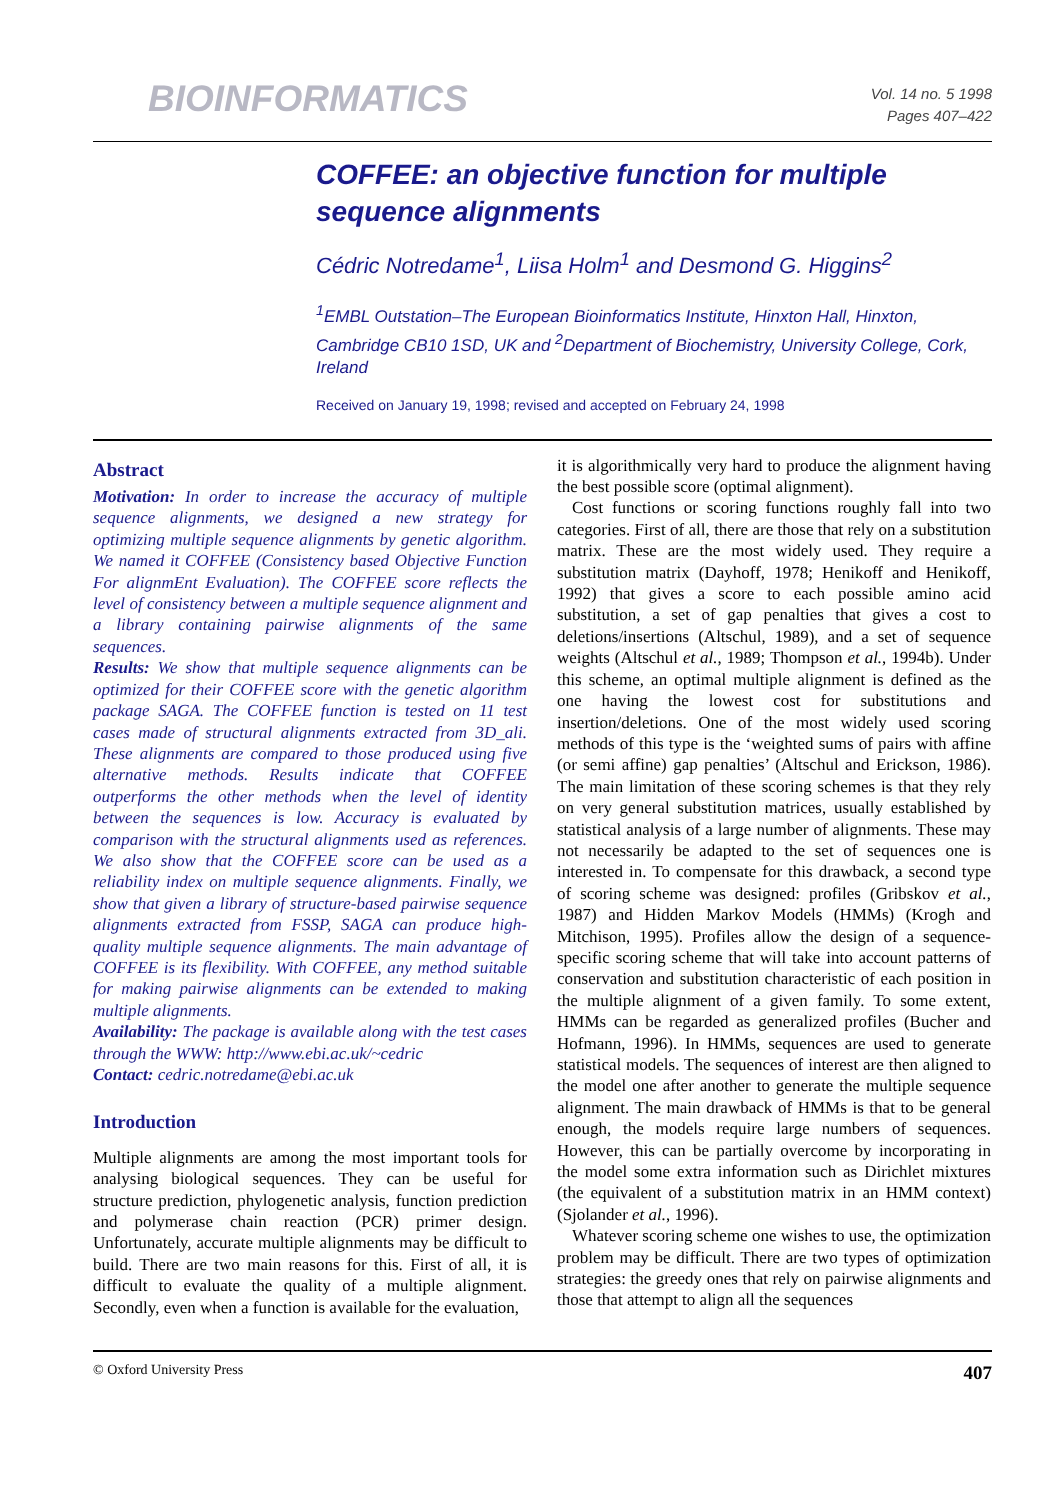BIOINFORMATICS
Vol. 14 no. 5 1998
Pages 407–422
COFFEE: an objective function for multiple sequence alignments
Cédric Notredame<sup>1</sup>, Liisa Holm<sup>1</sup> and Desmond G. Higgins<sup>2</sup>
<sup>1</sup> EMBL Outstation–The European Bioinformatics Institute, Hinxton Hall, Hinxton, Cambridge CB10 1SD, UK and <sup>2</sup>Department of Biochemistry, University College, Cork, Ireland
Received on January 19, 1998; revised and accepted on February 24, 1998
Abstract
Motivation: In order to increase the accuracy of multiple sequence alignments, we designed a new strategy for optimizing multiple sequence alignments by genetic algorithm. We named it COFFEE (Consistency based Objective Function For alignmEnt Evaluation). The COFFEE score reflects the level of consistency between a multiple sequence alignment and a library containing pairwise alignments of the same sequences.
Results: We show that multiple sequence alignments can be optimized for their COFFEE score with the genetic algorithm package SAGA. The COFFEE function is tested on 11 test cases made of structural alignments extracted from 3D_ali. These alignments are compared to those produced using five alternative methods. Results indicate that COFFEE outperforms the other methods when the level of identity between the sequences is low. Accuracy is evaluated by comparison with the structural alignments used as references. We also show that the COFFEE score can be used as a reliability index on multiple sequence alignments. Finally, we show that given a library of structure-based pairwise sequence alignments extracted from FSSP, SAGA can produce high-quality multiple sequence alignments. The main advantage of COFFEE is its flexibility. With COFFEE, any method suitable for making pairwise alignments can be extended to making multiple alignments.
Availability: The package is available along with the test cases through the WWW: http://www.ebi.ac.uk/~cedric
Contact: cedric.notredame@ebi.ac.uk
Introduction
Multiple alignments are among the most important tools for analysing biological sequences. They can be useful for structure prediction, phylogenetic analysis, function prediction and polymerase chain reaction (PCR) primer design. Unfortunately, accurate multiple alignments may be difficult to build. There are two main reasons for this. First of all, it is difficult to evaluate the quality of a multiple alignment. Secondly, even when a function is available for the evaluation,
it is algorithmically very hard to produce the alignment having the best possible score (optimal alignment).
Cost functions or scoring functions roughly fall into two categories. First of all, there are those that rely on a substitution matrix. These are the most widely used. They require a substitution matrix (Dayhoff, 1978; Henikoff and Henikoff, 1992) that gives a score to each possible amino acid substitution, a set of gap penalties that gives a cost to deletions/insertions (Altschul, 1989), and a set of sequence weights (Altschul et al., 1989; Thompson et al., 1994b). Under this scheme, an optimal multiple alignment is defined as the one having the lowest cost for substitutions and insertion/deletions. One of the most widely used scoring methods of this type is the ‘weighted sums of pairs with affine (or semi affine) gap penalties’ (Altschul and Erickson, 1986). The main limitation of these scoring schemes is that they rely on very general substitution matrices, usually established by statistical analysis of a large number of alignments. These may not necessarily be adapted to the set of sequences one is interested in. To compensate for this drawback, a second type of scoring scheme was designed: profiles (Gribskov et al., 1987) and Hidden Markov Models (HMMs) (Krogh and Mitchison, 1995). Profiles allow the design of a sequence-specific scoring scheme that will take into account patterns of conservation and substitution characteristic of each position in the multiple alignment of a given family. To some extent, HMMs can be regarded as generalized profiles (Bucher and Hofmann, 1996). In HMMs, sequences are used to generate statistical models. The sequences of interest are then aligned to the model one after another to generate the multiple sequence alignment. The main drawback of HMMs is that to be general enough, the models require large numbers of sequences. However, this can be partially overcome by incorporating in the model some extra information such as Dirichlet mixtures (the equivalent of a substitution matrix in an HMM context) (Sjolander et al., 1996).
Whatever scoring scheme one wishes to use, the optimization problem may be difficult. There are two types of optimization strategies: the greedy ones that rely on pairwise alignments and those that attempt to align all the sequences
© Oxford University Press 407